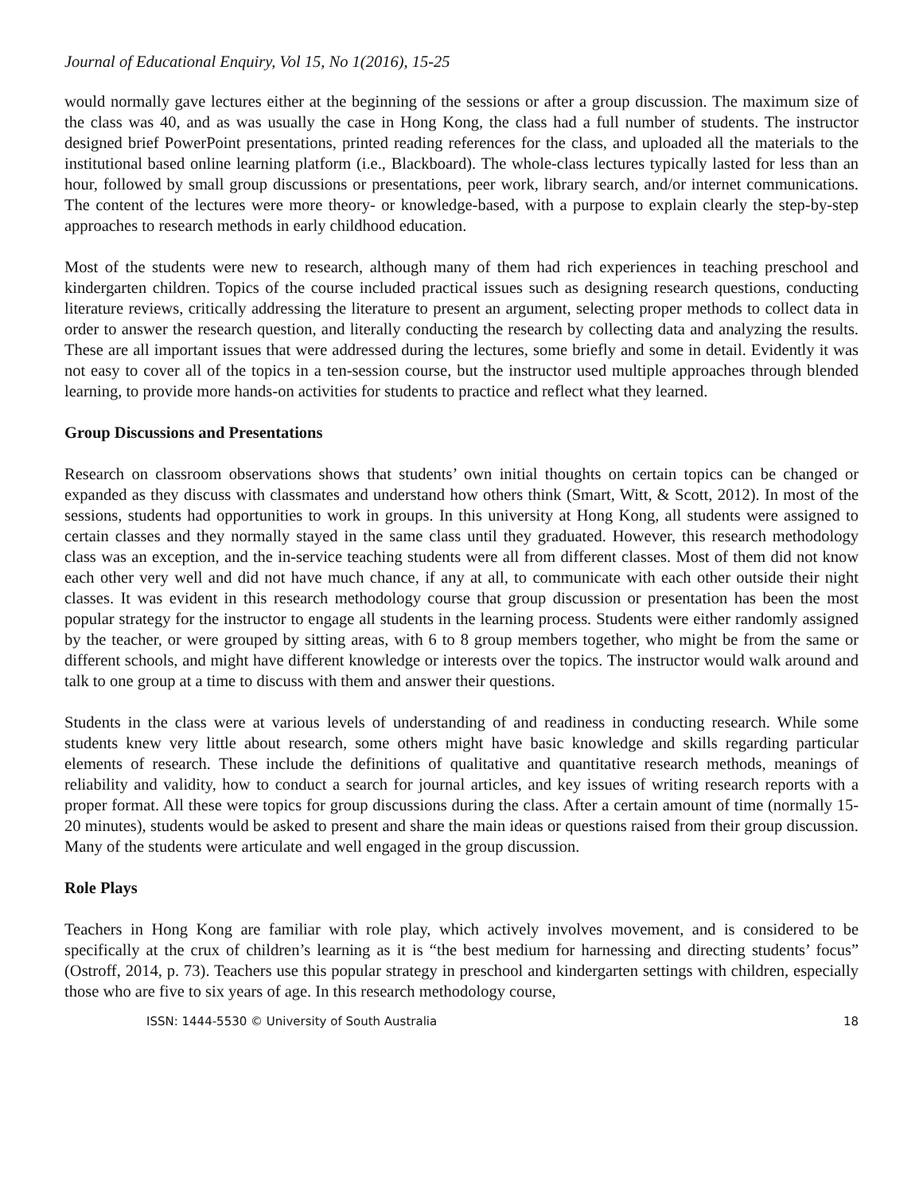Journal of Educational Enquiry, Vol 15, No 1(2016), 15-25
would normally gave lectures either at the beginning of the sessions or after a group discussion. The maximum size of the class was 40, and as was usually the case in Hong Kong, the class had a full number of students. The instructor designed brief PowerPoint presentations, printed reading references for the class, and uploaded all the materials to the institutional based online learning platform (i.e., Blackboard). The whole-class lectures typically lasted for less than an hour, followed by small group discussions or presentations, peer work, library search, and/or internet communications. The content of the lectures were more theory- or knowledge-based, with a purpose to explain clearly the step-by-step approaches to research methods in early childhood education.
Most of the students were new to research, although many of them had rich experiences in teaching preschool and kindergarten children. Topics of the course included practical issues such as designing research questions, conducting literature reviews, critically addressing the literature to present an argument, selecting proper methods to collect data in order to answer the research question, and literally conducting the research by collecting data and analyzing the results. These are all important issues that were addressed during the lectures, some briefly and some in detail. Evidently it was not easy to cover all of the topics in a ten-session course, but the instructor used multiple approaches through blended learning, to provide more hands-on activities for students to practice and reflect what they learned.
Group Discussions and Presentations
Research on classroom observations shows that students’ own initial thoughts on certain topics can be changed or expanded as they discuss with classmates and understand how others think (Smart, Witt, & Scott, 2012). In most of the sessions, students had opportunities to work in groups. In this university at Hong Kong, all students were assigned to certain classes and they normally stayed in the same class until they graduated. However, this research methodology class was an exception, and the in-service teaching students were all from different classes. Most of them did not know each other very well and did not have much chance, if any at all, to communicate with each other outside their night classes. It was evident in this research methodology course that group discussion or presentation has been the most popular strategy for the instructor to engage all students in the learning process. Students were either randomly assigned by the teacher, or were grouped by sitting areas, with 6 to 8 group members together, who might be from the same or different schools, and might have different knowledge or interests over the topics. The instructor would walk around and talk to one group at a time to discuss with them and answer their questions.
Students in the class were at various levels of understanding of and readiness in conducting research. While some students knew very little about research, some others might have basic knowledge and skills regarding particular elements of research. These include the definitions of qualitative and quantitative research methods, meanings of reliability and validity, how to conduct a search for journal articles, and key issues of writing research reports with a proper format. All these were topics for group discussions during the class. After a certain amount of time (normally 15-20 minutes), students would be asked to present and share the main ideas or questions raised from their group discussion. Many of the students were articulate and well engaged in the group discussion.
Role Plays
Teachers in Hong Kong are familiar with role play, which actively involves movement, and is considered to be specifically at the crux of children’s learning as it is “the best medium for harnessing and directing students’ focus” (Ostroff, 2014, p. 73). Teachers use this popular strategy in preschool and kindergarten settings with children, especially those who are five to six years of age. In this research methodology course,
ISSN: 1444-5530 © University of South Australia 18